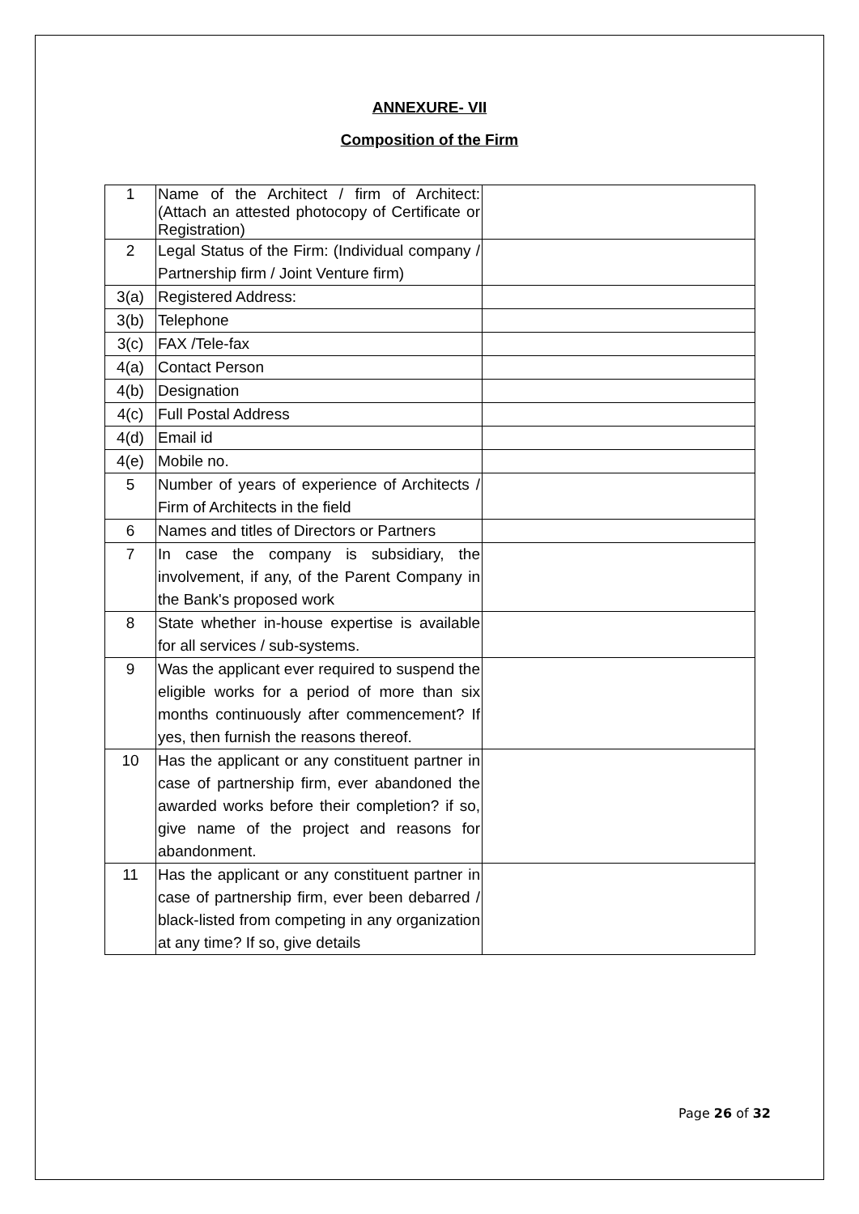ANNEXURE- VII
Composition of the Firm
| 1 | Name of the Architect / firm of Architect: (Attach an attested photocopy of Certificate or Registration) | |
| 2 | Legal Status of the Firm: (Individual company / Partnership firm / Joint Venture firm) | |
| 3(a) | Registered Address: | |
| 3(b) | Telephone | |
| 3(c) | FAX /Tele-fax | |
| 4(a) | Contact Person | |
| 4(b) | Designation | |
| 4(c) | Full Postal Address | |
| 4(d) | Email id | |
| 4(e) | Mobile no. | |
| 5 | Number of years of experience of Architects / Firm of Architects in the field | |
| 6 | Names and titles of Directors or Partners | |
| 7 | In case the company is subsidiary, the involvement, if any, of the Parent Company in the Bank's proposed work | |
| 8 | State whether in-house expertise is available for all services / sub-systems. | |
| 9 | Was the applicant ever required to suspend the eligible works for a period of more than six months continuously after commencement? If yes, then furnish the reasons thereof. | |
| 10 | Has the applicant or any constituent partner in case of partnership firm, ever abandoned the awarded works before their completion? if so, give name of the project and reasons for abandonment. | |
| 11 | Has the applicant or any constituent partner in case of partnership firm, ever been debarred / black-listed from competing in any organization at any time? If so, give details | |
Page 26 of 32